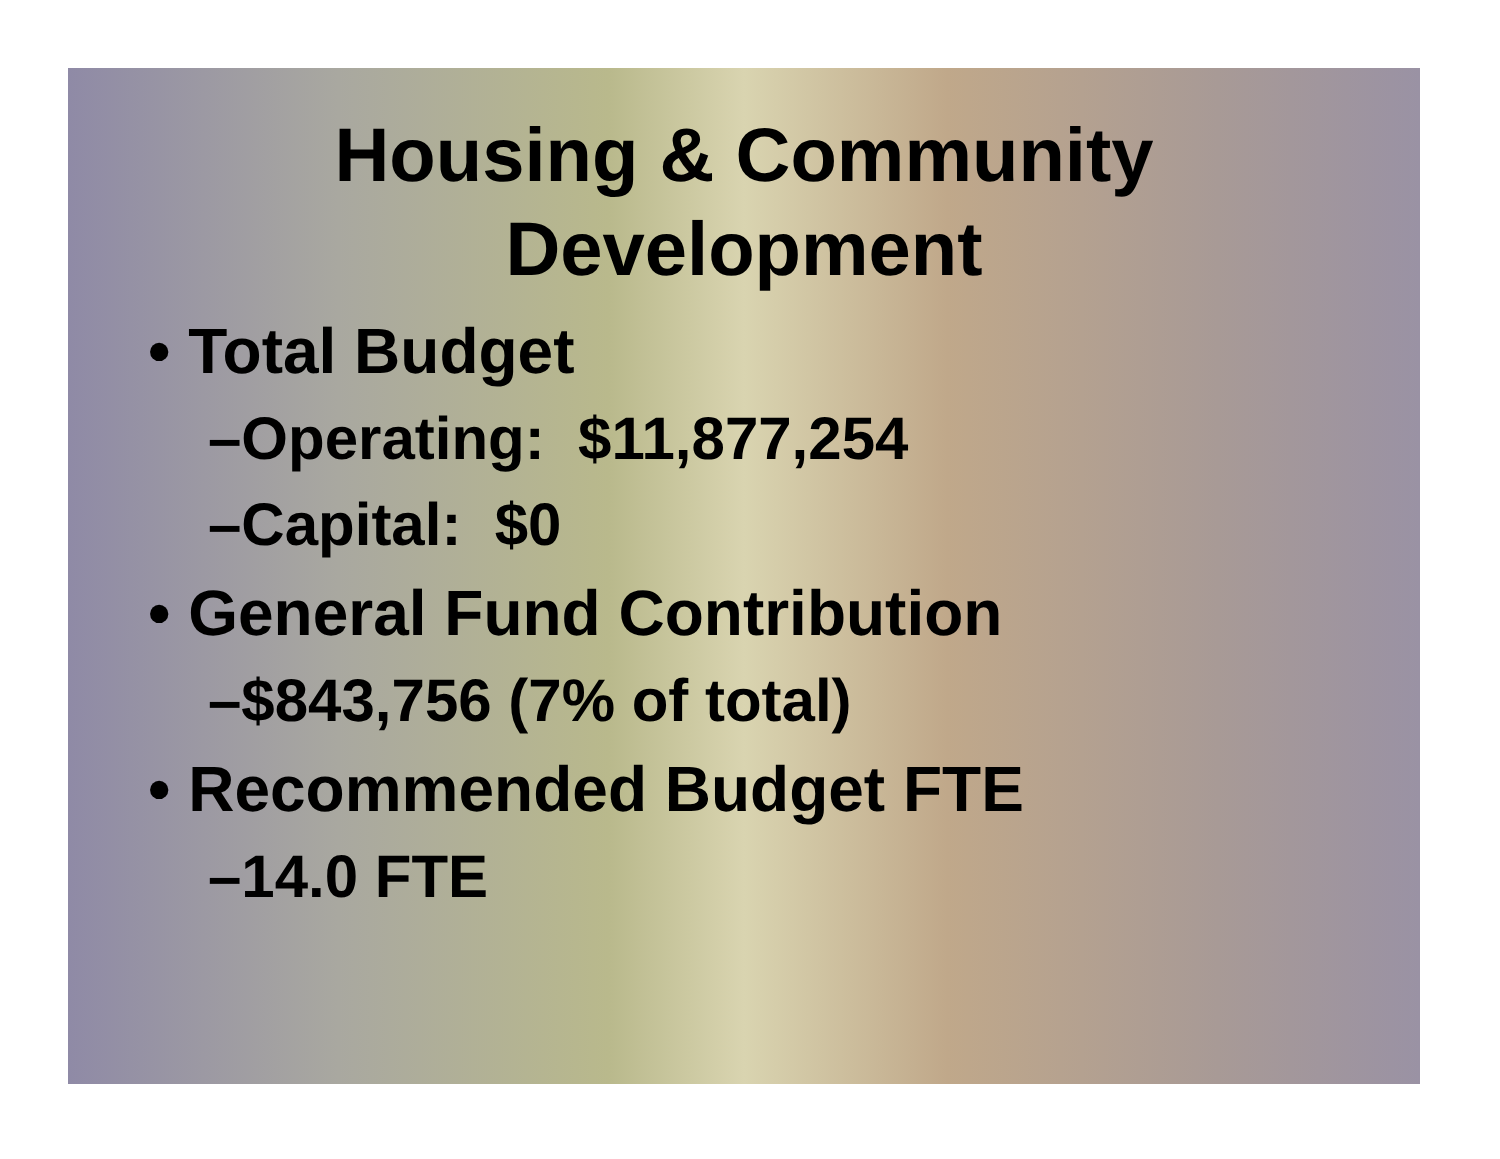Housing & Community
Development
• Total Budget
–Operating: $11,877,254
–Capital: $0
• General Fund Contribution
–$843,756 (7% of total)
• Recommended Budget FTE
–14.0 FTE